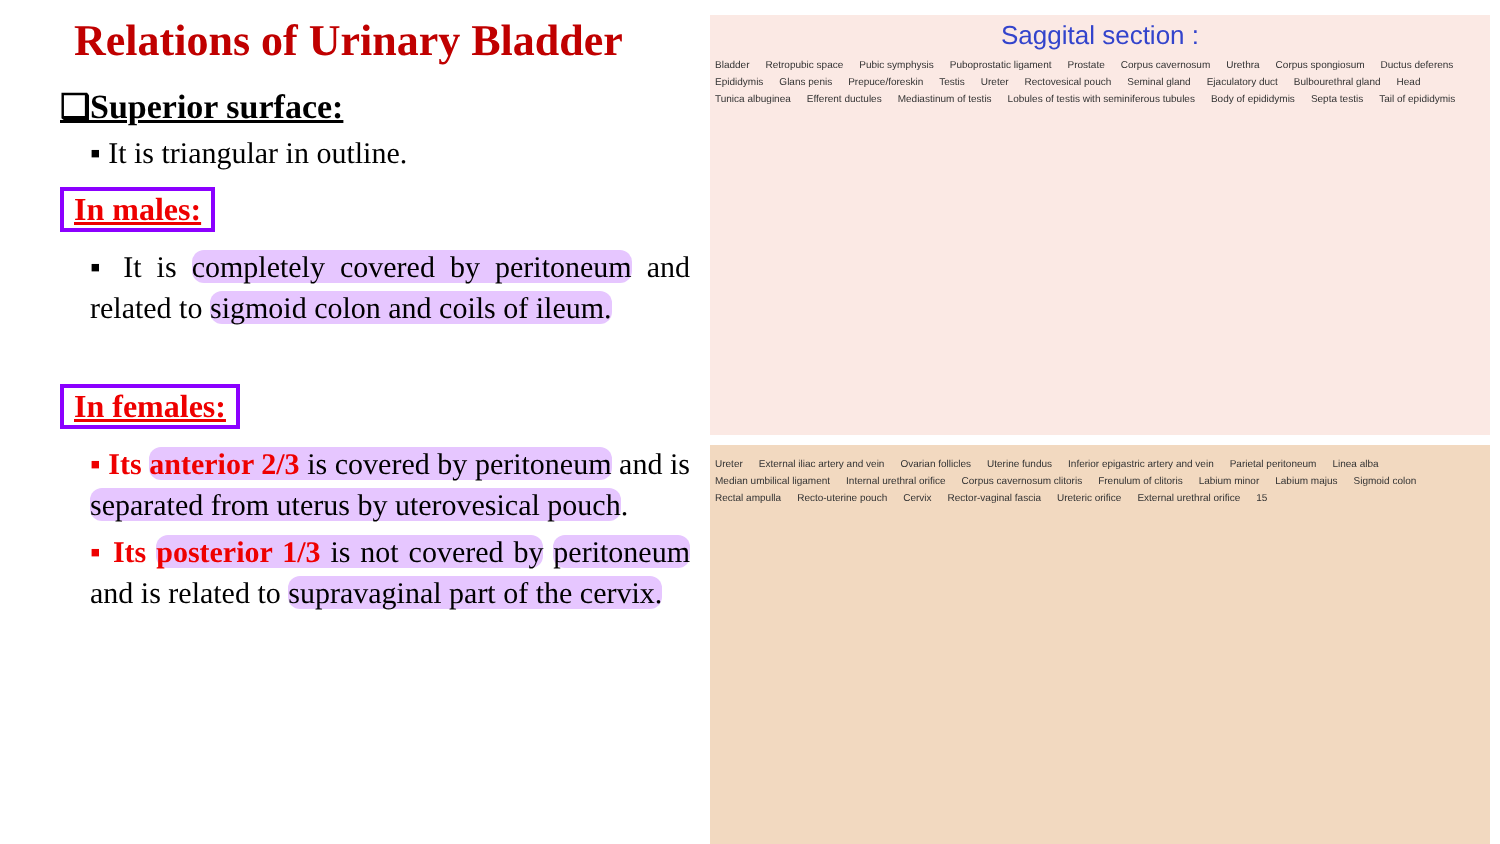Relations of Urinary Bladder
❑Superior surface:
▪ It is triangular in outline.
In males:
▪ It is completely covered by peritoneum and related to sigmoid colon and coils of ileum.
In females:
▪ Its anterior 2/3 is covered by peritoneum and is separated from uterus by uterovesical pouch.
▪ Its posterior 1/3 is not covered by peritoneum and is related to supravaginal part of the cervix.
Saggital section :
Bladder Retropubic space Pubic symphysis Puboprostatic ligament Prostate Corpus cavernosum Urethra Corpus spongiosum Ductus deferens Epididymis Glans penis Prepuce/foreskin Testis Ureter Rectovesical pouch Seminal gland Ejaculatory duct Bulbourethral gland Head Tunica albuginea Efferent ductules Mediastinum of testis Lobules of testis with seminiferous tubules Body of epididymis Septa testis Tail of epididymis
Ureter External iliac artery and vein Ovarian follicles Uterine fundus Inferior epigastric artery and vein Parietal peritoneum Linea alba Median umbilical ligament Internal urethral orifice Corpus cavernosum clitoris Frenulum of clitoris Labium minor Labium majus Sigmoid colon Rectal ampulla Recto-uterine pouch Cervix Rector-vaginal fascia Ureteric orifice External urethral orifice 15